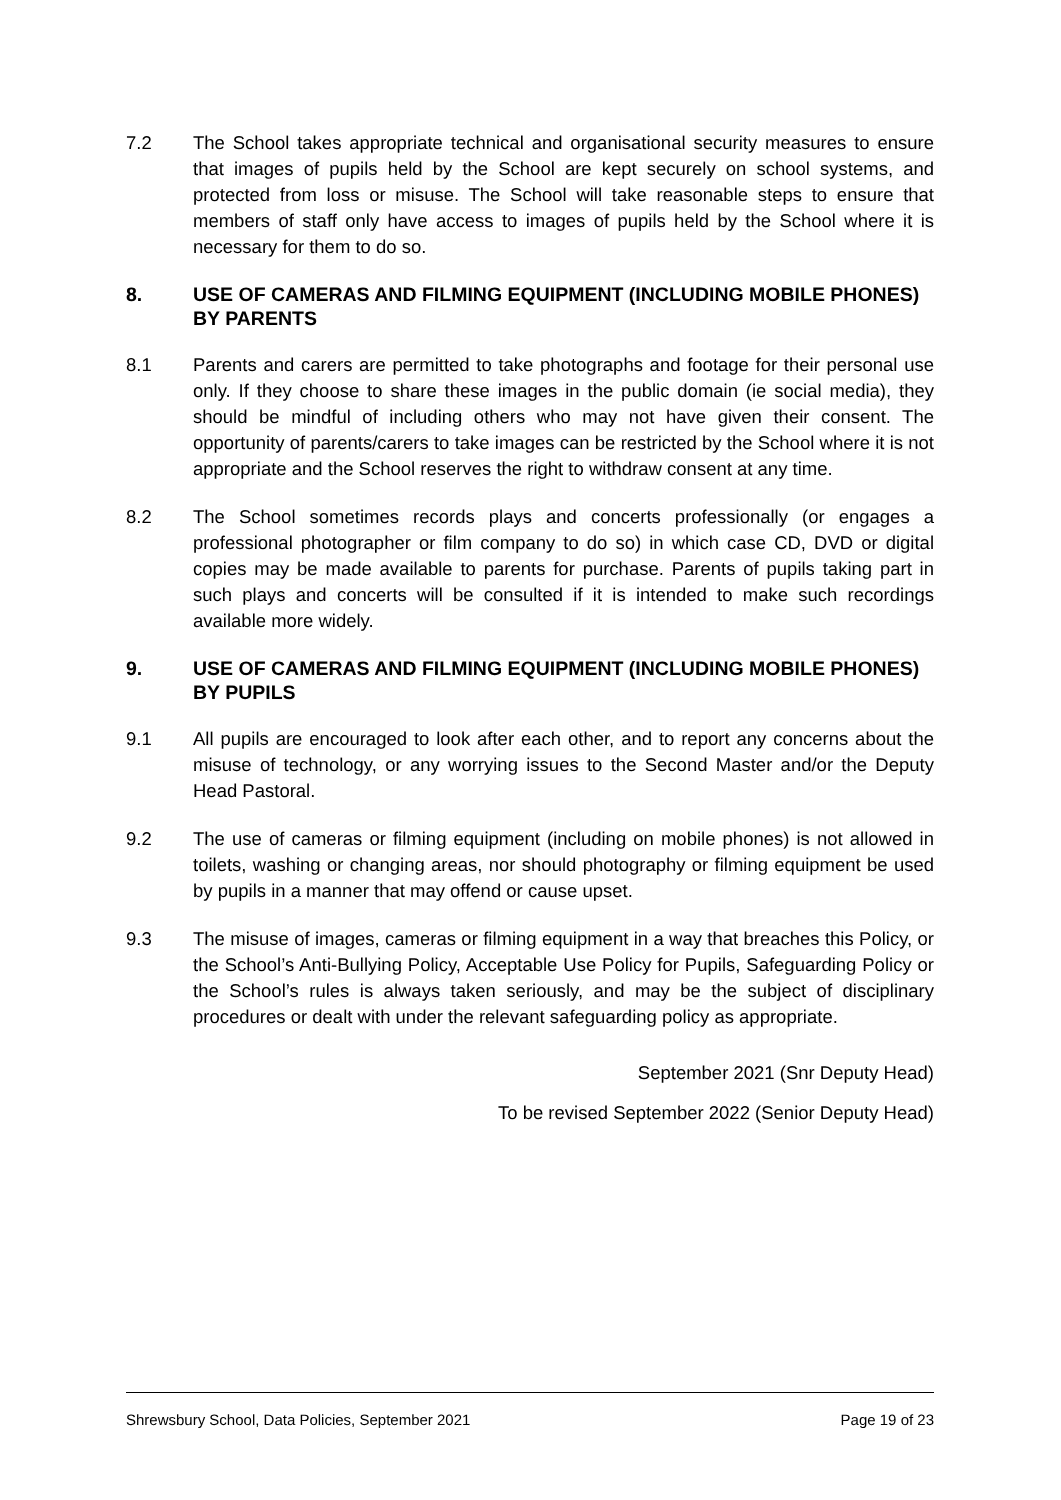7.2 The School takes appropriate technical and organisational security measures to ensure that images of pupils held by the School are kept securely on school systems, and protected from loss or misuse. The School will take reasonable steps to ensure that members of staff only have access to images of pupils held by the School where it is necessary for them to do so.
8. USE OF CAMERAS AND FILMING EQUIPMENT (INCLUDING MOBILE PHONES) BY PARENTS
8.1 Parents and carers are permitted to take photographs and footage for their personal use only. If they choose to share these images in the public domain (ie social media), they should be mindful of including others who may not have given their consent. The opportunity of parents/carers to take images can be restricted by the School where it is not appropriate and the School reserves the right to withdraw consent at any time.
8.2 The School sometimes records plays and concerts professionally (or engages a professional photographer or film company to do so) in which case CD, DVD or digital copies may be made available to parents for purchase. Parents of pupils taking part in such plays and concerts will be consulted if it is intended to make such recordings available more widely.
9. USE OF CAMERAS AND FILMING EQUIPMENT (INCLUDING MOBILE PHONES) BY PUPILS
9.1 All pupils are encouraged to look after each other, and to report any concerns about the misuse of technology, or any worrying issues to the Second Master and/or the Deputy Head Pastoral.
9.2 The use of cameras or filming equipment (including on mobile phones) is not allowed in toilets, washing or changing areas, nor should photography or filming equipment be used by pupils in a manner that may offend or cause upset.
9.3 The misuse of images, cameras or filming equipment in a way that breaches this Policy, or the School’s Anti-Bullying Policy, Acceptable Use Policy for Pupils, Safeguarding Policy or the School’s rules is always taken seriously, and may be the subject of disciplinary procedures or dealt with under the relevant safeguarding policy as appropriate.
September 2021 (Snr Deputy Head)
To be revised September 2022 (Senior Deputy Head)
Shrewsbury School, Data Policies, September 2021 Page 19 of 23